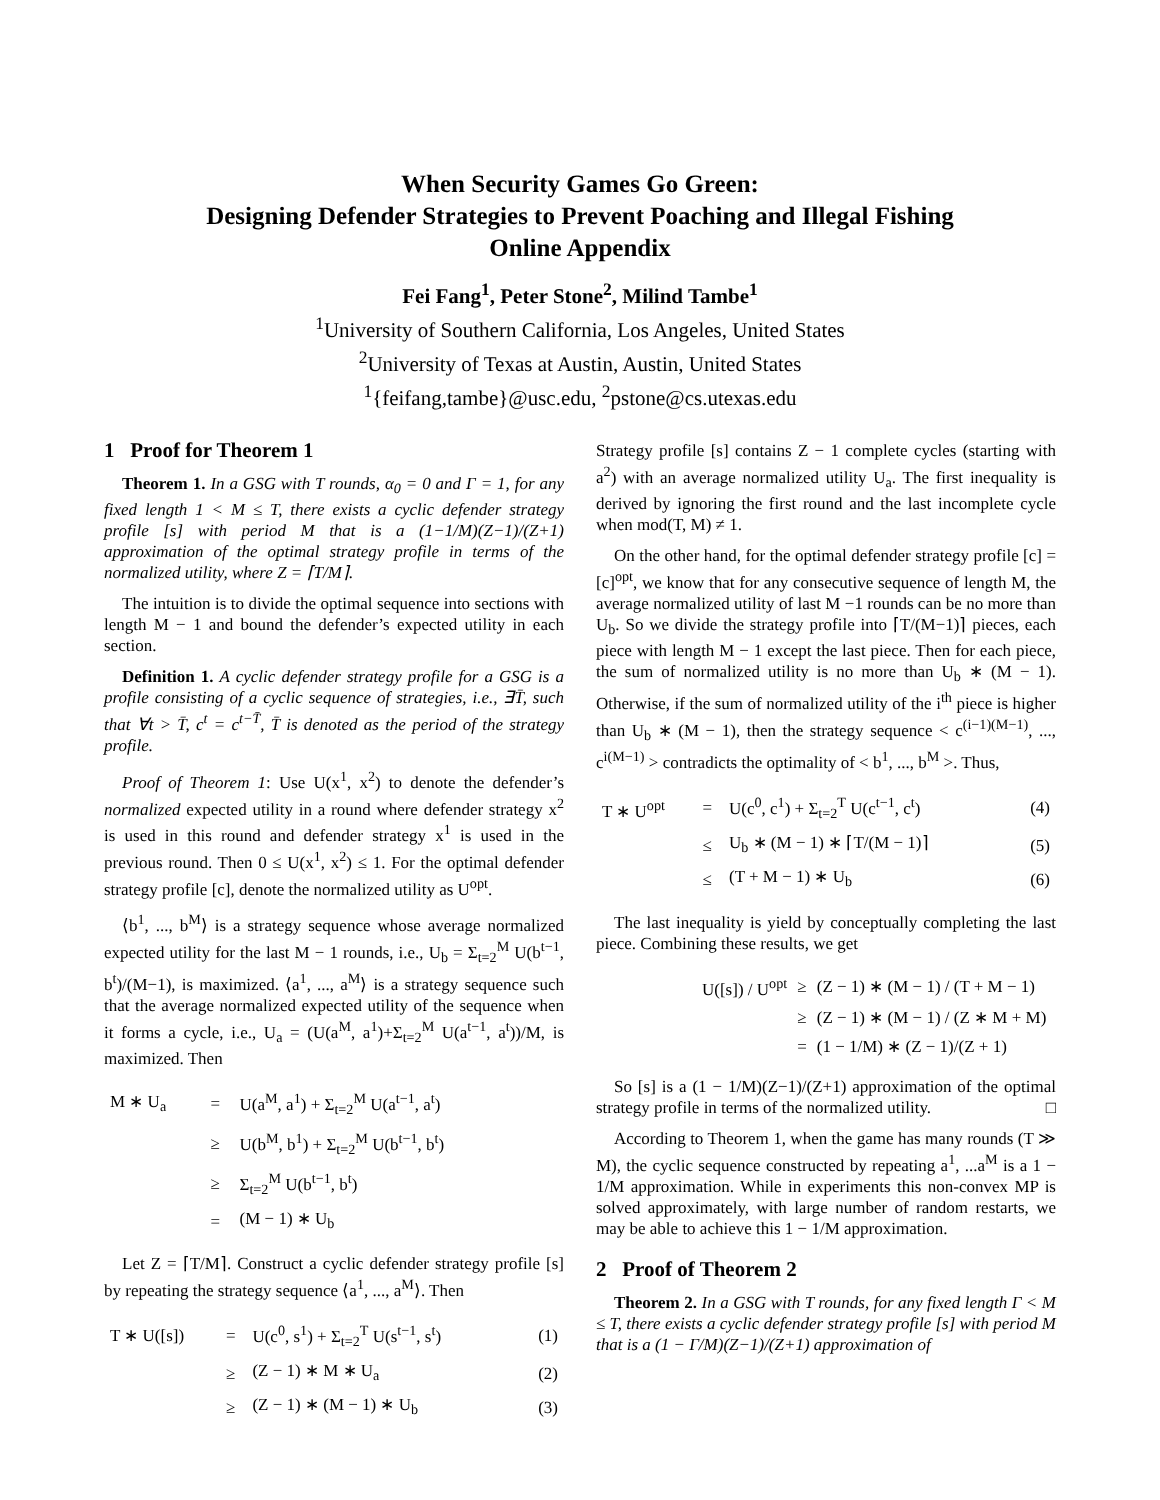When Security Games Go Green:
Designing Defender Strategies to Prevent Poaching and Illegal Fishing
Online Appendix
Fei Fang<sup>1</sup>, Peter Stone<sup>2</sup>, Milind Tambe<sup>1</sup>
<sup>1</sup> University of Southern California, Los Angeles, United States
<sup>2</sup> University of Texas at Austin, Austin, United States
<sup>1</sup>{feifang,tambe}@usc.edu, <sup>2</sup>pstone@cs.utexas.edu
1 Proof for Theorem 1
Theorem 1. In a GSG with T rounds, α<sub>0</sub> = 0 and Γ = 1, for any fixed length 1 < M ≤ T, there exists a cyclic defender strategy profile [s] with period M that is a (1−1/M)(Z−1)/(Z+1) approximation of the optimal strategy profile in terms of the normalized utility, where Z = ⌈T/M⌉.
The intuition is to divide the optimal sequence into sections with length M − 1 and bound the defender’s expected utility in each section.
Definition 1. A cyclic defender strategy profile for a GSG is a profile consisting of a cyclic sequence of strategies, i.e., ∃T̄, such that ∀t > T̄, c<sup>t</sup> = c<sup>t−T̄</sup>, T̄ is denoted as the period of the strategy profile.
Proof of Theorem 1: Use U(x<sup>1</sup>, x<sup>2</sup>) to denote the defender’s normalized expected utility in a round where defender strategy x<sup>2</sup> is used in this round and defender strategy x<sup>1</sup> is used in the previous round. Then 0 ≤ U(x<sup>1</sup>, x<sup>2</sup>) ≤ 1. For the optimal defender strategy profile [c], denote the normalized utility as U<sup>opt</sup>.
⟨b<sup>1</sup>, ..., b<sup>M</sup>⟩ is a strategy sequence whose average normalized expected utility for the last M − 1 rounds, i.e., U<sub>b</sub> = Σ<sub>t=2</sub><sup>M</sup> U(b<sup>t−1</sup>, b<sup>t</sup>)/(M−1), is maximized. ⟨a<sup>1</sup>, ..., a<sup>M</sup>⟩ is a strategy sequence such that the average normalized expected utility of the sequence when it forms a cycle, i.e., U<sub>a</sub> = (U(a<sup>M</sup>, a<sup>1</sup>)+Σ<sub>t=2</sub><sup>M</sup> U(a<sup>t−1</sup>, a<sup>t</sup>))/M, is maximized. Then
| M ∗ U<sub>a</sub> | = | U(a<sup>M</sup>, a<sup>1</sup>) + Σ<sub>t=2</sub><sup>M</sup> U(a<sup>t−1</sup>, a<sup>t</sup>) |
| | ≥ | U(b<sup>M</sup>, b<sup>1</sup>) + Σ<sub>t=2</sub><sup>M</sup> U(b<sup>t−1</sup>, b<sup>t</sup>) |
| | ≥ | Σ<sub>t=2</sub><sup>M</sup> U(b<sup>t−1</sup>, b<sup>t</sup>) |
| | = | (M − 1) ∗ U<sub>b</sub> |
Let Z = ⌈T/M⌉. Construct a cyclic defender strategy profile [s] by repeating the strategy sequence ⟨a<sup>1</sup>, ..., a<sup>M</sup>⟩. Then
| T ∗ U([s]) | = | U(c<sup>0</sup>, s<sup>1</sup>) + Σ<sub>t=2</sub><sup>T</sup> U(s<sup>t−1</sup>, s<sup>t</sup>) | (1) |
| | ≥ | (Z − 1) ∗ M ∗ U<sub>a</sub> | (2) |
| | ≥ | (Z − 1) ∗ (M − 1) ∗ U<sub>b</sub> | (3) |
Strategy profile [s] contains Z − 1 complete cycles (starting with a<sup>2</sup>) with an average normalized utility U<sub>a</sub>. The first inequality is derived by ignoring the first round and the last incomplete cycle when mod(T, M) ≠ 1.
On the other hand, for the optimal defender strategy profile [c] = [c]<sup>opt</sup>, we know that for any consecutive sequence of length M, the average normalized utility of last M −1 rounds can be no more than U<sub>b</sub>. So we divide the strategy profile into ⌈T/(M−1)⌉ pieces, each piece with length M − 1 except the last piece. Then for each piece, the sum of normalized utility is no more than U<sub>b</sub> ∗ (M − 1). Otherwise, if the sum of normalized utility of the i<sup>th</sup> piece is higher than U<sub>b</sub> ∗ (M − 1), then the strategy sequence < c<sup>(i−1)(M−1)</sup>, ..., c<sup>i(M−1)</sup> > contradicts the optimality of < b<sup>1</sup>, ..., b<sup>M</sup> >. Thus,
| T ∗ U<sup>opt</sup> | = | U(c<sup>0</sup>, c<sup>1</sup>) + Σ<sub>t=2</sub><sup>T</sup> U(c<sup>t−1</sup>, c<sup>t</sup>) | (4) |
| | ≤ | U<sub>b</sub> ∗ (M − 1) ∗ ⌈T/(M − 1)⌉ | (5) |
| | ≤ | (T + M − 1) ∗ U<sub>b</sub> | (6) |
The last inequality is yield by conceptually completing the last piece. Combining these results, we get
| U([s]) / U<sup>opt</sup> | ≥ | (Z − 1) ∗ (M − 1) / (T + M − 1) |
| | ≥ | (Z − 1) ∗ (M − 1) / (Z ∗ M + M) |
| | = | (1 − 1/M) ∗ (Z − 1)/(Z + 1) |
So [s] is a (1 − 1/M)(Z−1)/(Z+1) approximation of the optimal strategy profile in terms of the normalized utility. □
According to Theorem 1, when the game has many rounds (T ≫ M), the cyclic sequence constructed by repeating a<sup>1</sup>, ...a<sup>M</sup> is a 1 − 1/M approximation. While in experiments this non-convex MP is solved approximately, with large number of random restarts, we may be able to achieve this 1 − 1/M approximation.
2 Proof of Theorem 2
Theorem 2. In a GSG with T rounds, for any fixed length Γ < M ≤ T, there exists a cyclic defender strategy profile [s] with period M that is a (1 − Γ/M)(Z−1)/(Z+1) approximation of